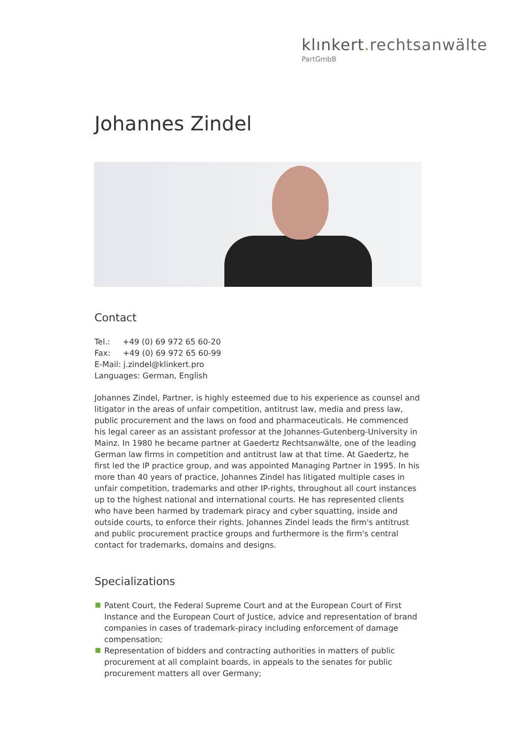klınkert. rechtsanwälte
PartGmbB
Johannes Zindel
Contact
Tel.: +49 (0) 69 972 65 60-20
Fax: +49 (0) 69 972 65 60-99
E-Mail: j.zindel@klinkert.pro
Languages: German, English
Johannes Zindel, Partner, is highly esteemed due to his experience as counsel and litigator in the areas of unfair competition, antitrust law, media and press law, public procurement and the laws on food and pharmaceuticals. He commenced his legal career as an assistant professor at the Johannes-Gutenberg-University in Mainz. In 1980 he became partner at Gaedertz Rechtsanwälte, one of the leading German law firms in competition and antitrust law at that time. At Gaedertz, he first led the IP practice group, and was appointed Managing Partner in 1995. In his more than 40 years of practice, Johannes Zindel has litigated multiple cases in unfair competition, trademarks and other IP-rights, throughout all court instances up to the highest national and international courts. He has represented clients who have been harmed by trademark piracy and cyber squatting, inside and outside courts, to enforce their rights. Johannes Zindel leads the firm's antitrust and public procurement practice groups and furthermore is the firm's central contact for trademarks, domains and designs.
Specializations
Patent Court, the Federal Supreme Court and at the European Court of First Instance and the European Court of Justice, advice and representation of brand companies in cases of trademark-piracy including enforcement of damage compensation;
Representation of bidders and contracting authorities in matters of public procurement at all complaint boards, in appeals to the senates for public procurement matters all over Germany;